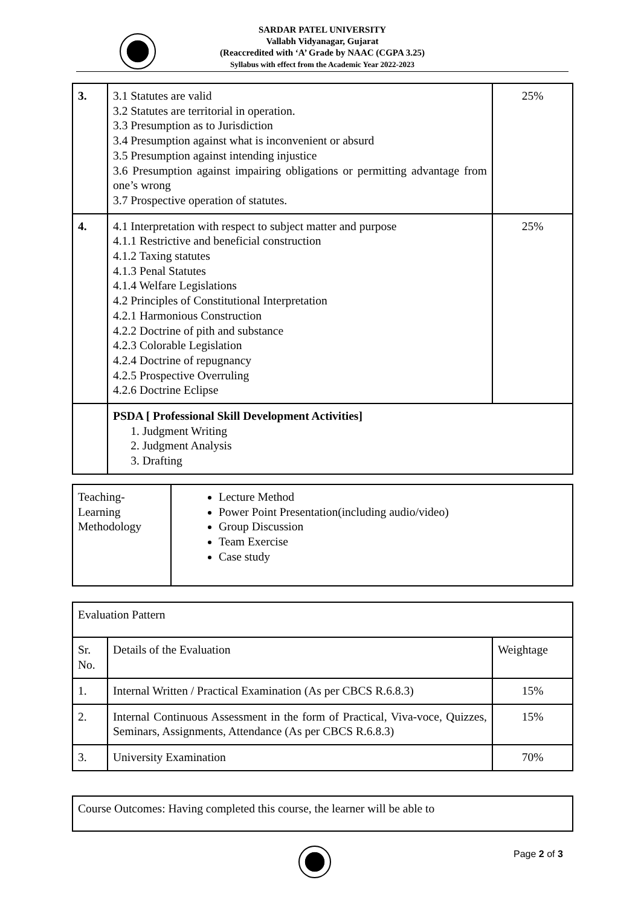SARDAR PATEL UNIVERSITY
Vallabh Vidyanagar, Gujarat
(Reaccredited with ‘A’ Grade by NAAC (CGPA 3.25)
Syllabus with effect from the Academic Year 2022-2023
| 3. | 3.1 Statutes are valid 3.2 Statutes are territorial in operation. 3.3 Presumption as to Jurisdiction 3.4 Presumption against what is inconvenient or absurd 3.5 Presumption against intending injustice 3.6 Presumption against impairing obligations or permitting advantage from one’s wrong 3.7 Prospective operation of statutes. | 25% |
| 4. | 4.1 Interpretation with respect to subject matter and purpose 4.1.1 Restrictive and beneficial construction 4.1.2 Taxing statutes 4.1.3 Penal Statutes 4.1.4 Welfare Legislations 4.2 Principles of Constitutional Interpretation 4.2.1 Harmonious Construction 4.2.2 Doctrine of pith and substance 4.2.3 Colorable Legislation 4.2.4 Doctrine of repugnancy 4.2.5 Prospective Overruling 4.2.6 Doctrine Eclipse | 25% |
| | PSDA [ Professional Skill Development Activities] 1. Judgment Writing 2. Judgment Analysis 3. Drafting | |
| Teaching- Learning Methodology | Lecture Method Power Point Presentation(including audio/video) Group Discussion Team Exercise Case study |
| Evaluation Pattern | | |
| Sr. No. | Details of the Evaluation | Weightage |
| 1. | Internal Written / Practical Examination (As per CBCS R.6.8.3) | 15% |
| 2. | Internal Continuous Assessment in the form of Practical, Viva-voce, Quizzes, Seminars, Assignments, Attendance (As per CBCS R.6.8.3) | 15% |
| 3. | University Examination | 70% |
| Course Outcomes: Having completed this course, the learner will be able to |
Page 2 of 3